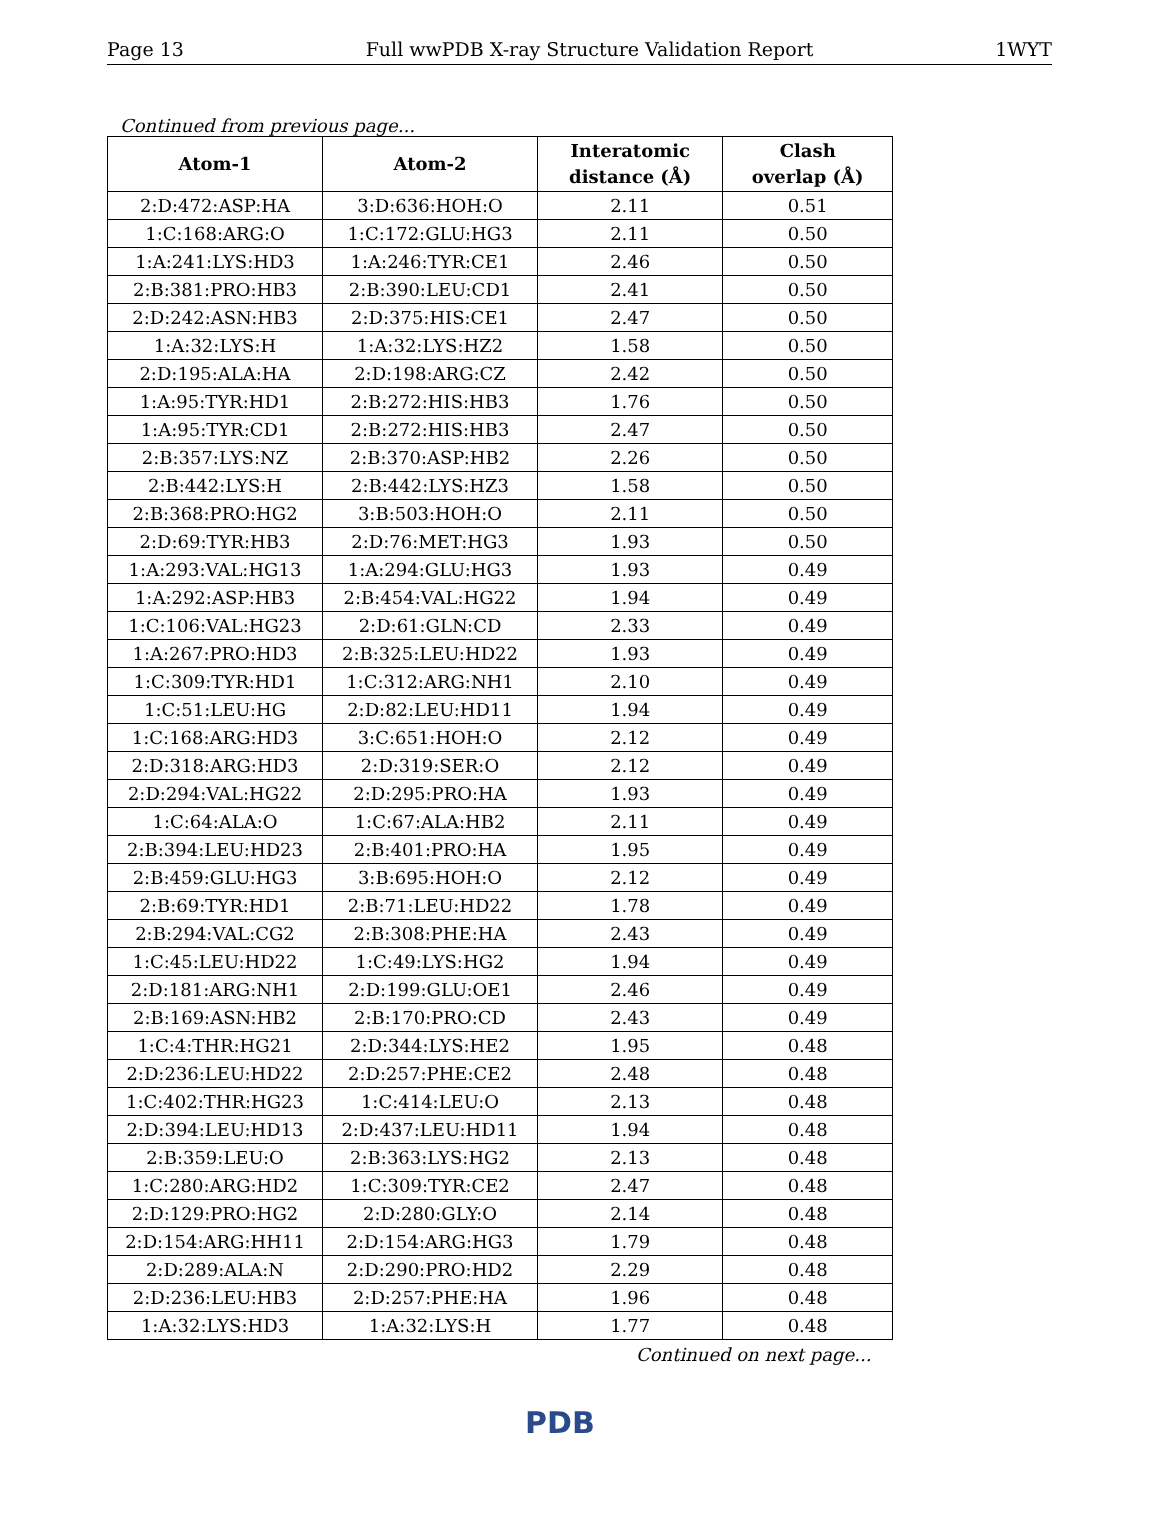Page 13 Full wwPDB X-ray Structure Validation Report 1WYT
Continued from previous page...
| Atom-1 | Atom-2 | Interatomic distance (Å) | Clash overlap (Å) |
| --- | --- | --- | --- |
| 2:D:472:ASP:HA | 3:D:636:HOH:O | 2.11 | 0.51 |
| 1:C:168:ARG:O | 1:C:172:GLU:HG3 | 2.11 | 0.50 |
| 1:A:241:LYS:HD3 | 1:A:246:TYR:CE1 | 2.46 | 0.50 |
| 2:B:381:PRO:HB3 | 2:B:390:LEU:CD1 | 2.41 | 0.50 |
| 2:D:242:ASN:HB3 | 2:D:375:HIS:CE1 | 2.47 | 0.50 |
| 1:A:32:LYS:H | 1:A:32:LYS:HZ2 | 1.58 | 0.50 |
| 2:D:195:ALA:HA | 2:D:198:ARG:CZ | 2.42 | 0.50 |
| 1:A:95:TYR:HD1 | 2:B:272:HIS:HB3 | 1.76 | 0.50 |
| 1:A:95:TYR:CD1 | 2:B:272:HIS:HB3 | 2.47 | 0.50 |
| 2:B:357:LYS:NZ | 2:B:370:ASP:HB2 | 2.26 | 0.50 |
| 2:B:442:LYS:H | 2:B:442:LYS:HZ3 | 1.58 | 0.50 |
| 2:B:368:PRO:HG2 | 3:B:503:HOH:O | 2.11 | 0.50 |
| 2:D:69:TYR:HB3 | 2:D:76:MET:HG3 | 1.93 | 0.50 |
| 1:A:293:VAL:HG13 | 1:A:294:GLU:HG3 | 1.93 | 0.49 |
| 1:A:292:ASP:HB3 | 2:B:454:VAL:HG22 | 1.94 | 0.49 |
| 1:C:106:VAL:HG23 | 2:D:61:GLN:CD | 2.33 | 0.49 |
| 1:A:267:PRO:HD3 | 2:B:325:LEU:HD22 | 1.93 | 0.49 |
| 1:C:309:TYR:HD1 | 1:C:312:ARG:NH1 | 2.10 | 0.49 |
| 1:C:51:LEU:HG | 2:D:82:LEU:HD11 | 1.94 | 0.49 |
| 1:C:168:ARG:HD3 | 3:C:651:HOH:O | 2.12 | 0.49 |
| 2:D:318:ARG:HD3 | 2:D:319:SER:O | 2.12 | 0.49 |
| 2:D:294:VAL:HG22 | 2:D:295:PRO:HA | 1.93 | 0.49 |
| 1:C:64:ALA:O | 1:C:67:ALA:HB2 | 2.11 | 0.49 |
| 2:B:394:LEU:HD23 | 2:B:401:PRO:HA | 1.95 | 0.49 |
| 2:B:459:GLU:HG3 | 3:B:695:HOH:O | 2.12 | 0.49 |
| 2:B:69:TYR:HD1 | 2:B:71:LEU:HD22 | 1.78 | 0.49 |
| 2:B:294:VAL:CG2 | 2:B:308:PHE:HA | 2.43 | 0.49 |
| 1:C:45:LEU:HD22 | 1:C:49:LYS:HG2 | 1.94 | 0.49 |
| 2:D:181:ARG:NH1 | 2:D:199:GLU:OE1 | 2.46 | 0.49 |
| 2:B:169:ASN:HB2 | 2:B:170:PRO:CD | 2.43 | 0.49 |
| 1:C:4:THR:HG21 | 2:D:344:LYS:HE2 | 1.95 | 0.48 |
| 2:D:236:LEU:HD22 | 2:D:257:PHE:CE2 | 2.48 | 0.48 |
| 1:C:402:THR:HG23 | 1:C:414:LEU:O | 2.13 | 0.48 |
| 2:D:394:LEU:HD13 | 2:D:437:LEU:HD11 | 1.94 | 0.48 |
| 2:B:359:LEU:O | 2:B:363:LYS:HG2 | 2.13 | 0.48 |
| 1:C:280:ARG:HD2 | 1:C:309:TYR:CE2 | 2.47 | 0.48 |
| 2:D:129:PRO:HG2 | 2:D:280:GLY:O | 2.14 | 0.48 |
| 2:D:154:ARG:HH11 | 2:D:154:ARG:HG3 | 1.79 | 0.48 |
| 2:D:289:ALA:N | 2:D:290:PRO:HD2 | 2.29 | 0.48 |
| 2:D:236:LEU:HB3 | 2:D:257:PHE:HA | 1.96 | 0.48 |
| 1:A:32:LYS:HD3 | 1:A:32:LYS:H | 1.77 | 0.48 |
Continued on next page...
PDB